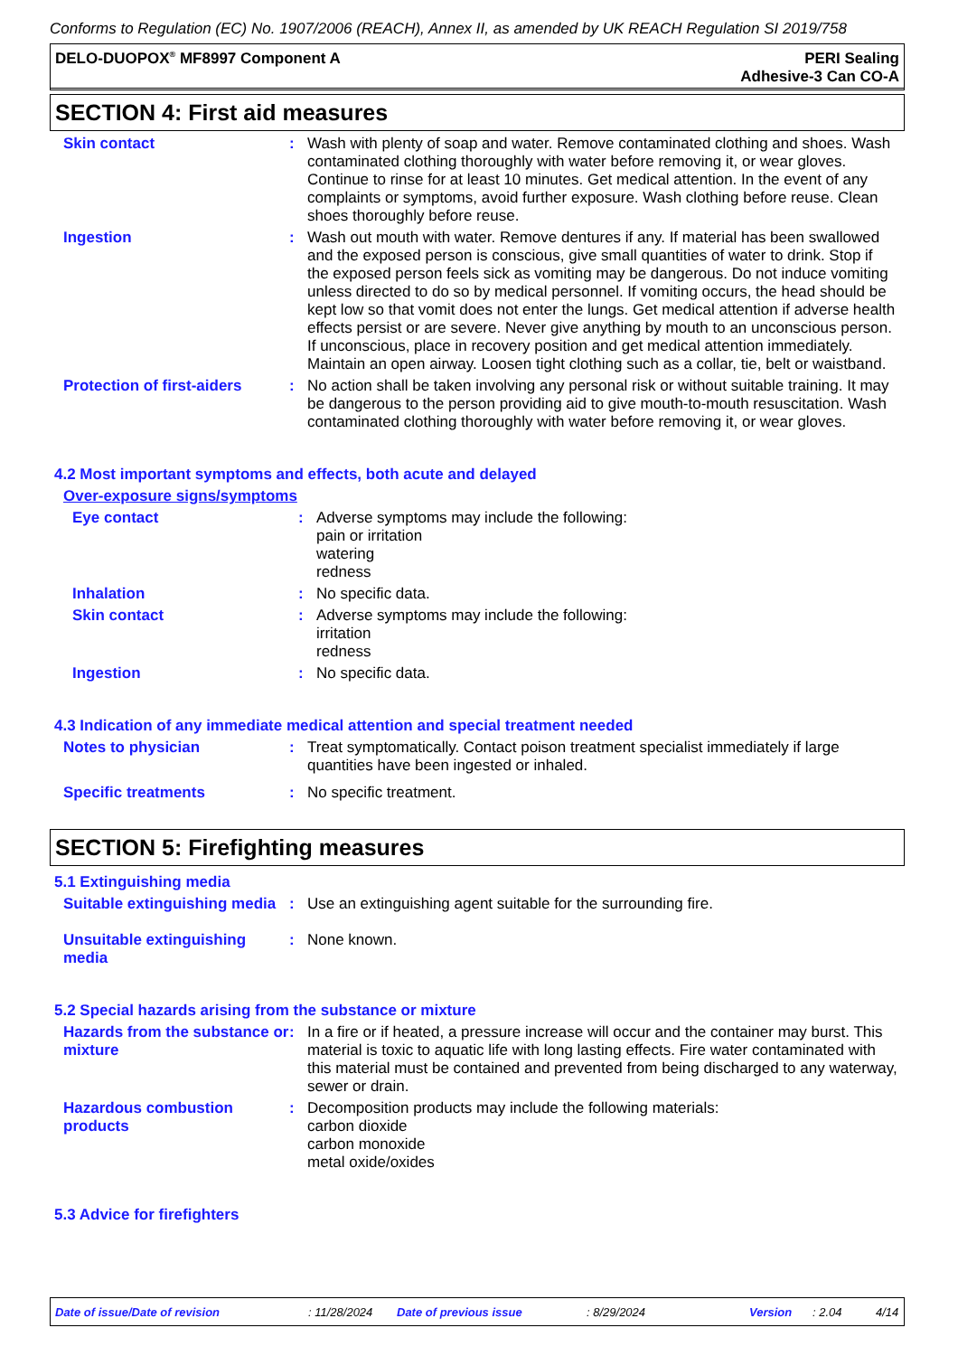Conforms to Regulation (EC) No. 1907/2006 (REACH), Annex II, as amended by UK REACH Regulation SI 2019/758
DELO-DUOPOX<sup>®</sup> MF8997 Component A
PERI Sealing
Adhesive-3 Can CO-A
SECTION 4: First aid measures
Skin contact : Wash with plenty of soap and water. Remove contaminated clothing and shoes. Wash contaminated clothing thoroughly with water before removing it, or wear gloves. Continue to rinse for at least 10 minutes. Get medical attention. In the event of any complaints or symptoms, avoid further exposure. Wash clothing before reuse. Clean shoes thoroughly before reuse.
Ingestion : Wash out mouth with water. Remove dentures if any. If material has been swallowed and the exposed person is conscious, give small quantities of water to drink. Stop if the exposed person feels sick as vomiting may be dangerous. Do not induce vomiting unless directed to do so by medical personnel. If vomiting occurs, the head should be kept low so that vomit does not enter the lungs. Get medical attention if adverse health effects persist or are severe. Never give anything by mouth to an unconscious person. If unconscious, place in recovery position and get medical attention immediately. Maintain an open airway. Loosen tight clothing such as a collar, tie, belt or waistband.
Protection of first-aiders
: No action shall be taken involving any personal risk or without suitable training. It may be dangerous to the person providing aid to give mouth-to-mouth resuscitation. Wash contaminated clothing thoroughly with water before removing it, or wear gloves.
4.2 Most important symptoms and effects, both acute and delayed
Over-exposure signs/symptoms
Eye contact : Adverse symptoms may include the following:
pain or irritation
watering
redness
Inhalation : No specific data.
Skin contact : Adverse symptoms may include the following:
irritation
redness
Ingestion : No specific data.
4.3 Indication of any immediate medical attention and special treatment needed
Notes to physician : Treat symptomatically. Contact poison treatment specialist immediately if large quantities have been ingested or inhaled.
Specific treatments : No specific treatment.
SECTION 5: Firefighting measures
5.1 Extinguishing media
Suitable extinguishing media
: Use an extinguishing agent suitable for the surrounding fire.
Unsuitable extinguishing media
: None known.
5.2 Special hazards arising from the substance or mixture
Hazards from the substance or mixture
: In a fire or if heated, a pressure increase will occur and the container may burst. This material is toxic to aquatic life with long lasting effects. Fire water contaminated with this material must be contained and prevented from being discharged to any waterway, sewer or drain.
Hazardous combustion products
: Decomposition products may include the following materials:
carbon dioxide
carbon monoxide
metal oxide/oxides
5.3 Advice for firefighters
Date of issue/Date of revision: 11/28/2024 Date of previous issue: 8/29/2024 Version: 2.04 4/14